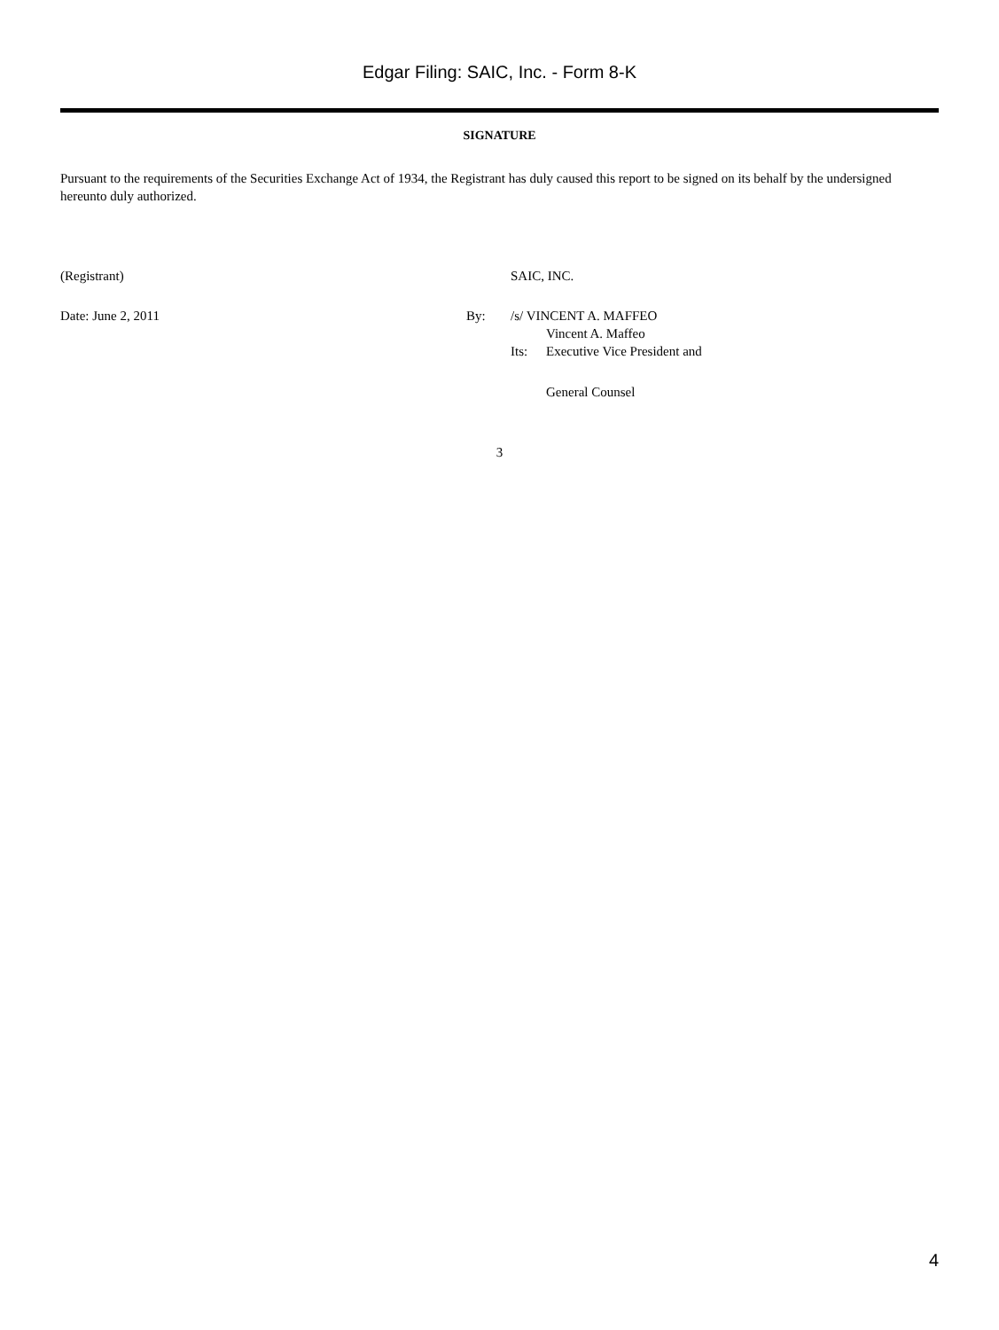Edgar Filing: SAIC, Inc. - Form 8-K
SIGNATURE
Pursuant to the requirements of the Securities Exchange Act of 1934, the Registrant has duly caused this report to be signed on its behalf by the undersigned hereunto duly authorized.
| (Registrant) | | SAIC, INC. | |
| Date: June 2, 2011 | By: | /s/ VINCENT A. MAFFEO | |
| | | | Vincent A. Maffeo |
| | | Its: | Executive Vice President and |
| | | | General Counsel |
3
4